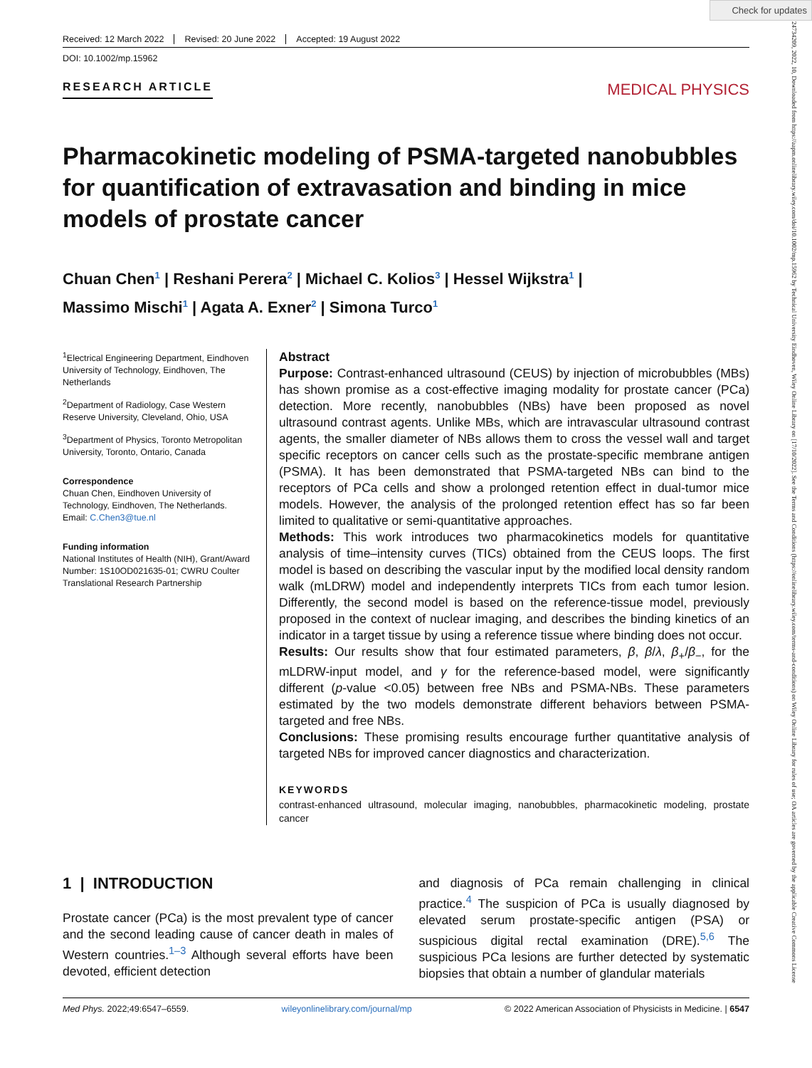Check for updates
Received: 12 March 2022 Revised: 20 June 2022 Accepted: 19 August 2022
DOI: 10.1002/mp.15962
RESEARCH ARTICLE
MEDICAL PHYSICS
Pharmacokinetic modeling of PSMA-targeted nanobubbles for quantification of extravasation and binding in mice models of prostate cancer
Chuan Chen<sup>1</sup> | Reshani Perera<sup>2</sup> | Michael C. Kolios<sup>3</sup> | Hessel Wijkstra<sup>1</sup> |
Massimo Mischi<sup>1</sup> | Agata A. Exner<sup>2</sup> | Simona Turco<sup>1</sup>
<sup>1</sup> Electrical Engineering Department, Eindhoven University of Technology, Eindhoven, The Netherlands
<sup>2</sup> Department of Radiology, Case Western Reserve University, Cleveland, Ohio, USA
<sup>3</sup> Department of Physics, Toronto Metropolitan University, Toronto, Ontario, Canada
Correspondence
Chuan Chen, Eindhoven University of Technology, Eindhoven, The Netherlands.
Email: C.Chen3@tue.nl
Funding information
National Institutes of Health (NIH), Grant/Award Number: 1S10OD021635-01; CWRU Coulter Translational Research Partnership
Abstract
Purpose: Contrast-enhanced ultrasound (CEUS) by injection of microbubbles (MBs) has shown promise as a cost-effective imaging modality for prostate cancer (PCa) detection. More recently, nanobubbles (NBs) have been proposed as novel ultrasound contrast agents. Unlike MBs, which are intravascular ultrasound contrast agents, the smaller diameter of NBs allows them to cross the vessel wall and target specific receptors on cancer cells such as the prostate-specific membrane antigen (PSMA). It has been demonstrated that PSMA-targeted NBs can bind to the receptors of PCa cells and show a prolonged retention effect in dual-tumor mice models. However, the analysis of the prolonged retention effect has so far been limited to qualitative or semi-quantitative approaches.
Methods: This work introduces two pharmacokinetics models for quantitative analysis of time–intensity curves (TICs) obtained from the CEUS loops. The first model is based on describing the vascular input by the modified local density random walk (mLDRW) model and independently interprets TICs from each tumor lesion. Differently, the second model is based on the reference-tissue model, previously proposed in the context of nuclear imaging, and describes the binding kinetics of an indicator in a target tissue by using a reference tissue where binding does not occur.
Results: Our results show that four estimated parameters, β, β/λ, β<sub>+</sub>/β<sub>−</sub>, for the mLDRW-input model, and γ for the reference-based model, were significantly different (p-value <0.05) between free NBs and PSMA-NBs. These parameters estimated by the two models demonstrate different behaviors between PSMA-targeted and free NBs.
Conclusions: These promising results encourage further quantitative analysis of targeted NBs for improved cancer diagnostics and characterization.
KEYWORDS
contrast-enhanced ultrasound, molecular imaging, nanobubbles, pharmacokinetic modeling, prostate cancer
1 | INTRODUCTION
Prostate cancer (PCa) is the most prevalent type of cancer and the second leading cause of cancer death in males of Western countries.<sup>1–3</sup> Although several efforts have been devoted, efficient detection
and diagnosis of PCa remain challenging in clinical practice.<sup>4</sup> The suspicion of PCa is usually diagnosed by elevated serum prostate-specific antigen (PSA) or suspicious digital rectal examination (DRE).<sup>5,6</sup> The suspicious PCa lesions are further detected by systematic biopsies that obtain a number of glandular materials
Med Phys. 2022;49:6547–6559. wileyonlinelibrary.com/journal/mp © 2022 American Association of Physicists in Medicine. | 6547
24734209, 2022, 10, Downloaded from https://aapm.onlinelibrary.wiley.com/doi/10.1002/mp.15962 by Technical University Eindhoven, Wiley Online Library on [17/10/2022]. See the Terms and Conditions (https://onlinelibrary.wiley.com/terms-and-conditions) on Wiley Online Library for rules of use; OA articles are governed by the applicable Creative Commons License